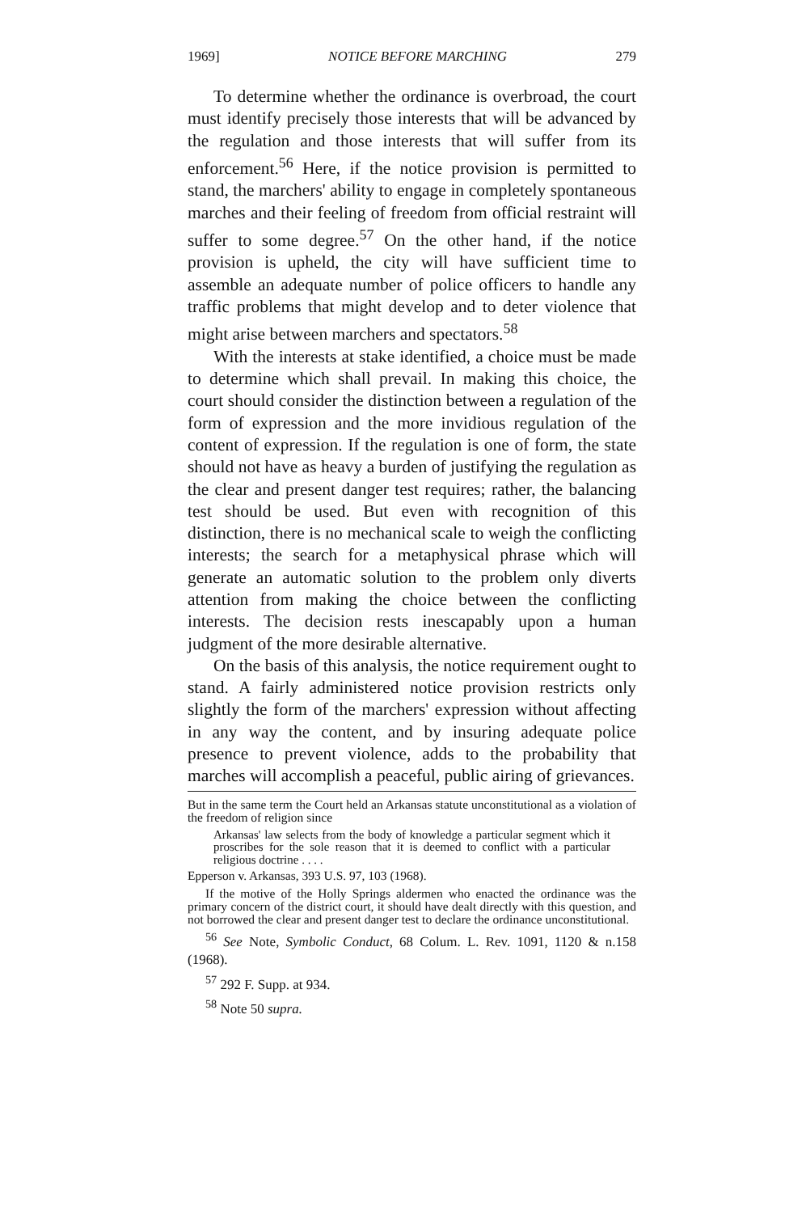1969] NOTICE BEFORE MARCHING 279
To determine whether the ordinance is overbroad, the court must identify precisely those interests that will be advanced by the regulation and those interests that will suffer from its enforcement.<sup>56</sup> Here, if the notice provision is permitted to stand, the marchers' ability to engage in completely spontaneous marches and their feeling of freedom from official restraint will suffer to some degree.<sup>57</sup> On the other hand, if the notice provision is upheld, the city will have sufficient time to assemble an adequate number of police officers to handle any traffic problems that might develop and to deter violence that might arise between marchers and spectators.<sup>58</sup>
With the interests at stake identified, a choice must be made to determine which shall prevail. In making this choice, the court should consider the distinction between a regulation of the form of expression and the more invidious regulation of the content of expression. If the regulation is one of form, the state should not have as heavy a burden of justifying the regulation as the clear and present danger test requires; rather, the balancing test should be used. But even with recognition of this distinction, there is no mechanical scale to weigh the conflicting interests; the search for a metaphysical phrase which will generate an automatic solution to the problem only diverts attention from making the choice between the conflicting interests. The decision rests inescapably upon a human judgment of the more desirable alternative.
On the basis of this analysis, the notice requirement ought to stand. A fairly administered notice provision restricts only slightly the form of the marchers' expression without affecting in any way the content, and by insuring adequate police presence to prevent violence, adds to the probability that marches will accomplish a peaceful, public airing of grievances.
But in the same term the Court held an Arkansas statute unconstitutional as a violation of the freedom of religion since
Arkansas' law selects from the body of knowledge a particular segment which it proscribes for the sole reason that it is deemed to conflict with a particular religious doctrine . . . .
Epperson v. Arkansas, 393 U.S. 97, 103 (1968).
If the motive of the Holly Springs aldermen who enacted the ordinance was the primary concern of the district court, it should have dealt directly with this question, and not borrowed the clear and present danger test to declare the ordinance unconstitutional.
<sup>56</sup> See Note, Symbolic Conduct, 68 Colum. L. Rev. 1091, 1120 & n.158 (1968).
<sup>57</sup> 292 F. Supp. at 934.
<sup>58</sup> Note 50 supra.